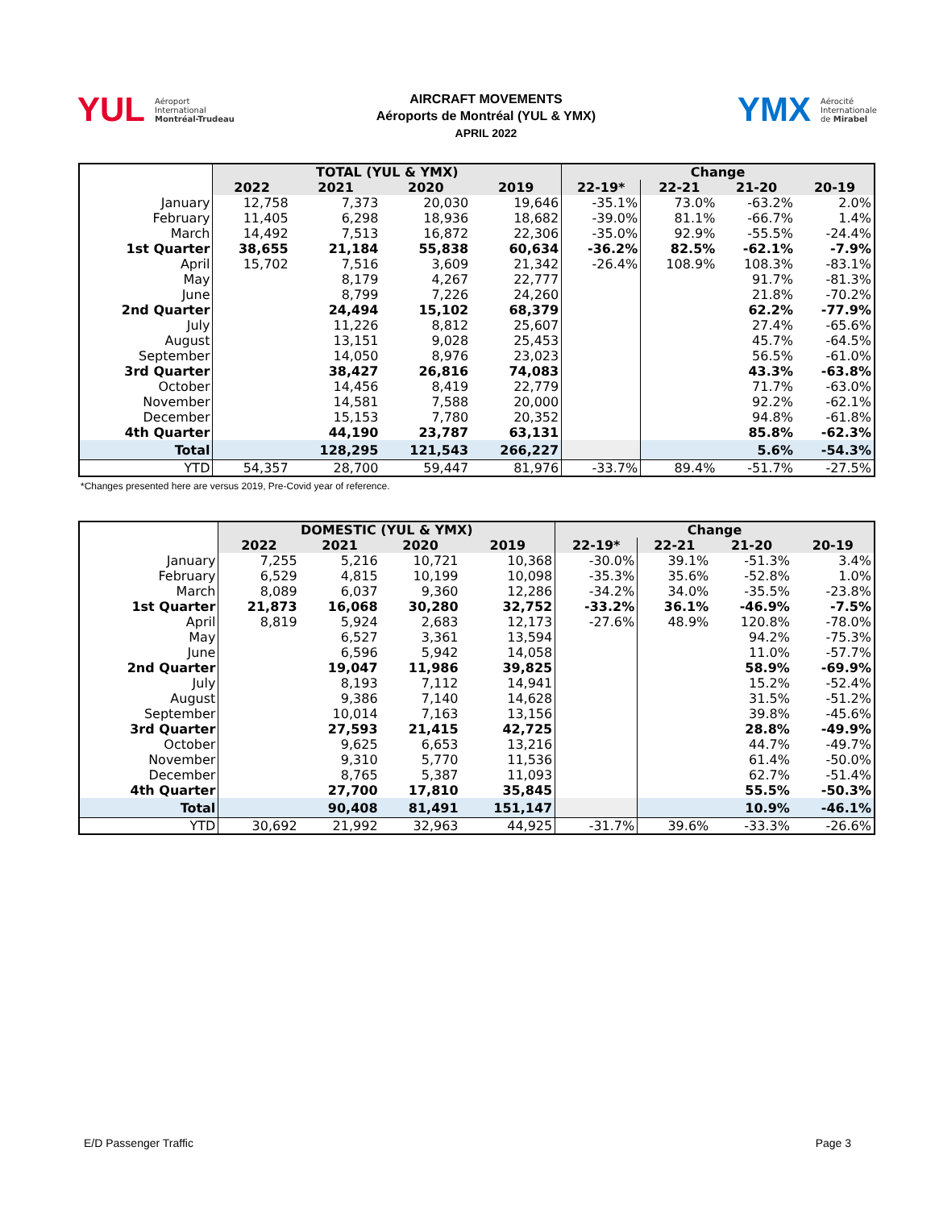YUL Aéroport
International
Montréal-Trudeau
AIRCRAFT MOVEMENTS
Aéroports de Montréal (YUL & YMX)
APRIL 2022
YMX Aérocité
Internationale
de Mirabel
| | TOTAL (YUL & YMX) | | | | Change | | | |
| | 2022 | 2021 | 2020 | 2019 | 22-19* | 22-21 | 21-20 | 20-19 |
| January | 12,758 | 7,373 | 20,030 | 19,646 | -35.1% | 73.0% | -63.2% | 2.0% |
| February | 11,405 | 6,298 | 18,936 | 18,682 | -39.0% | 81.1% | -66.7% | 1.4% |
| March | 14,492 | 7,513 | 16,872 | 22,306 | -35.0% | 92.9% | -55.5% | -24.4% |
| 1st Quarter | 38,655 | 21,184 | 55,838 | 60,634 | -36.2% | 82.5% | -62.1% | -7.9% |
| April | 15,702 | 7,516 | 3,609 | 21,342 | -26.4% | 108.9% | 108.3% | -83.1% |
| May | | 8,179 | 4,267 | 22,777 | | | 91.7% | -81.3% |
| June | | 8,799 | 7,226 | 24,260 | | | 21.8% | -70.2% |
| 2nd Quarter | | 24,494 | 15,102 | 68,379 | | | 62.2% | -77.9% |
| July | | 11,226 | 8,812 | 25,607 | | | 27.4% | -65.6% |
| August | | 13,151 | 9,028 | 25,453 | | | 45.7% | -64.5% |
| September | | 14,050 | 8,976 | 23,023 | | | 56.5% | -61.0% |
| 3rd Quarter | | 38,427 | 26,816 | 74,083 | | | 43.3% | -63.8% |
| October | | 14,456 | 8,419 | 22,779 | | | 71.7% | -63.0% |
| November | | 14,581 | 7,588 | 20,000 | | | 92.2% | -62.1% |
| December | | 15,153 | 7,780 | 20,352 | | | 94.8% | -61.8% |
| 4th Quarter | | 44,190 | 23,787 | 63,131 | | | 85.8% | -62.3% |
| Total | | 128,295 | 121,543 | 266,227 | | | 5.6% | -54.3% |
| YTD | 54,357 | 28,700 | 59,447 | 81,976 | -33.7% | 89.4% | -51.7% | -27.5% |
*Changes presented here are versus 2019, Pre-Covid year of reference.
| | DOMESTIC (YUL & YMX) | | | | Change | | | |
| | 2022 | 2021 | 2020 | 2019 | 22-19* | 22-21 | 21-20 | 20-19 |
| January | 7,255 | 5,216 | 10,721 | 10,368 | -30.0% | 39.1% | -51.3% | 3.4% |
| February | 6,529 | 4,815 | 10,199 | 10,098 | -35.3% | 35.6% | -52.8% | 1.0% |
| March | 8,089 | 6,037 | 9,360 | 12,286 | -34.2% | 34.0% | -35.5% | -23.8% |
| 1st Quarter | 21,873 | 16,068 | 30,280 | 32,752 | -33.2% | 36.1% | -46.9% | -7.5% |
| April | 8,819 | 5,924 | 2,683 | 12,173 | -27.6% | 48.9% | 120.8% | -78.0% |
| May | | 6,527 | 3,361 | 13,594 | | | 94.2% | -75.3% |
| June | | 6,596 | 5,942 | 14,058 | | | 11.0% | -57.7% |
| 2nd Quarter | | 19,047 | 11,986 | 39,825 | | | 58.9% | -69.9% |
| July | | 8,193 | 7,112 | 14,941 | | | 15.2% | -52.4% |
| August | | 9,386 | 7,140 | 14,628 | | | 31.5% | -51.2% |
| September | | 10,014 | 7,163 | 13,156 | | | 39.8% | -45.6% |
| 3rd Quarter | | 27,593 | 21,415 | 42,725 | | | 28.8% | -49.9% |
| October | | 9,625 | 6,653 | 13,216 | | | 44.7% | -49.7% |
| November | | 9,310 | 5,770 | 11,536 | | | 61.4% | -50.0% |
| December | | 8,765 | 5,387 | 11,093 | | | 62.7% | -51.4% |
| 4th Quarter | | 27,700 | 17,810 | 35,845 | | | 55.5% | -50.3% |
| Total | | 90,408 | 81,491 | 151,147 | | | 10.9% | -46.1% |
| YTD | 30,692 | 21,992 | 32,963 | 44,925 | -31.7% | 39.6% | -33.3% | -26.6% |
E/D Passenger Traffic Page 3